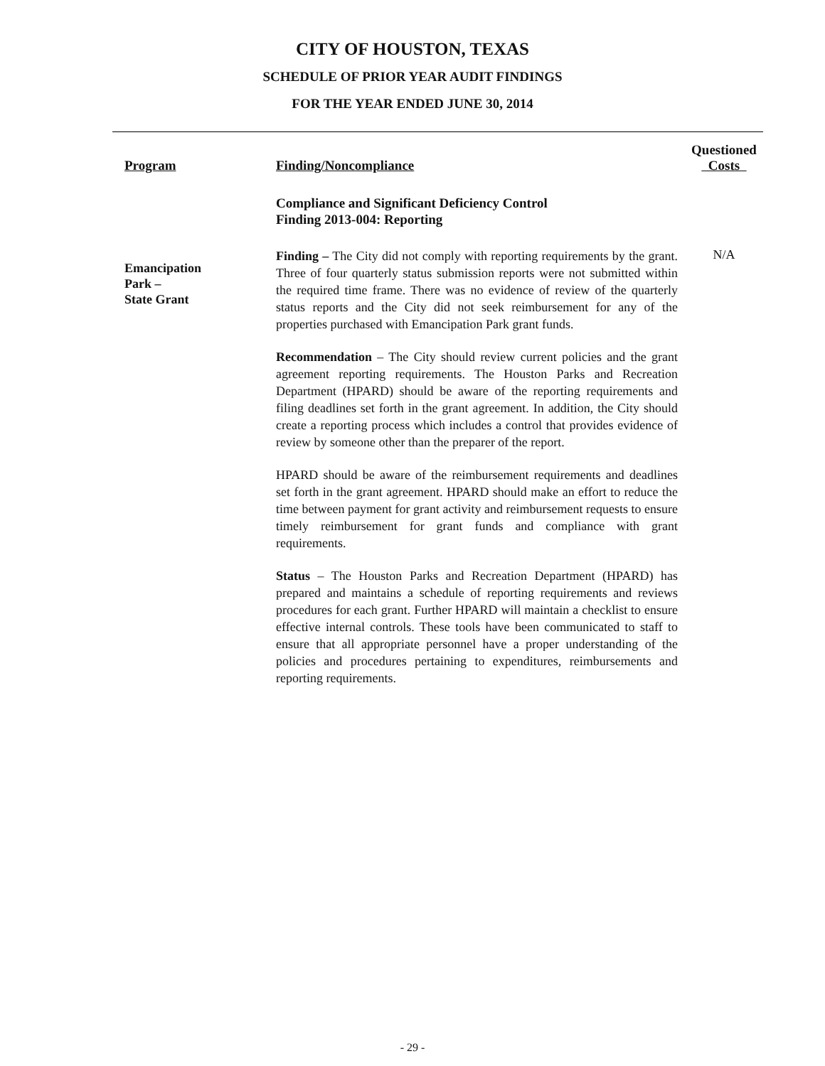CITY OF HOUSTON, TEXAS
SCHEDULE OF PRIOR YEAR AUDIT FINDINGS
FOR THE YEAR ENDED JUNE 30, 2014
Program
Finding/Noncompliance
Questioned
Costs
Compliance and Significant Deficiency Control
Finding 2013-004: Reporting
Emancipation
Park –
State Grant
Finding – The City did not comply with reporting requirements by the grant. Three of four quarterly status submission reports were not submitted within the required time frame. There was no evidence of review of the quarterly status reports and the City did not seek reimbursement for any of the properties purchased with Emancipation Park grant funds.
Recommendation – The City should review current policies and the grant agreement reporting requirements. The Houston Parks and Recreation Department (HPARD) should be aware of the reporting requirements and filing deadlines set forth in the grant agreement. In addition, the City should create a reporting process which includes a control that provides evidence of review by someone other than the preparer of the report.
HPARD should be aware of the reimbursement requirements and deadlines set forth in the grant agreement. HPARD should make an effort to reduce the time between payment for grant activity and reimbursement requests to ensure timely reimbursement for grant funds and compliance with grant requirements.
Status – The Houston Parks and Recreation Department (HPARD) has prepared and maintains a schedule of reporting requirements and reviews procedures for each grant. Further HPARD will maintain a checklist to ensure effective internal controls. These tools have been communicated to staff to ensure that all appropriate personnel have a proper understanding of the policies and procedures pertaining to expenditures, reimbursements and reporting requirements.
N/A
- 29 -